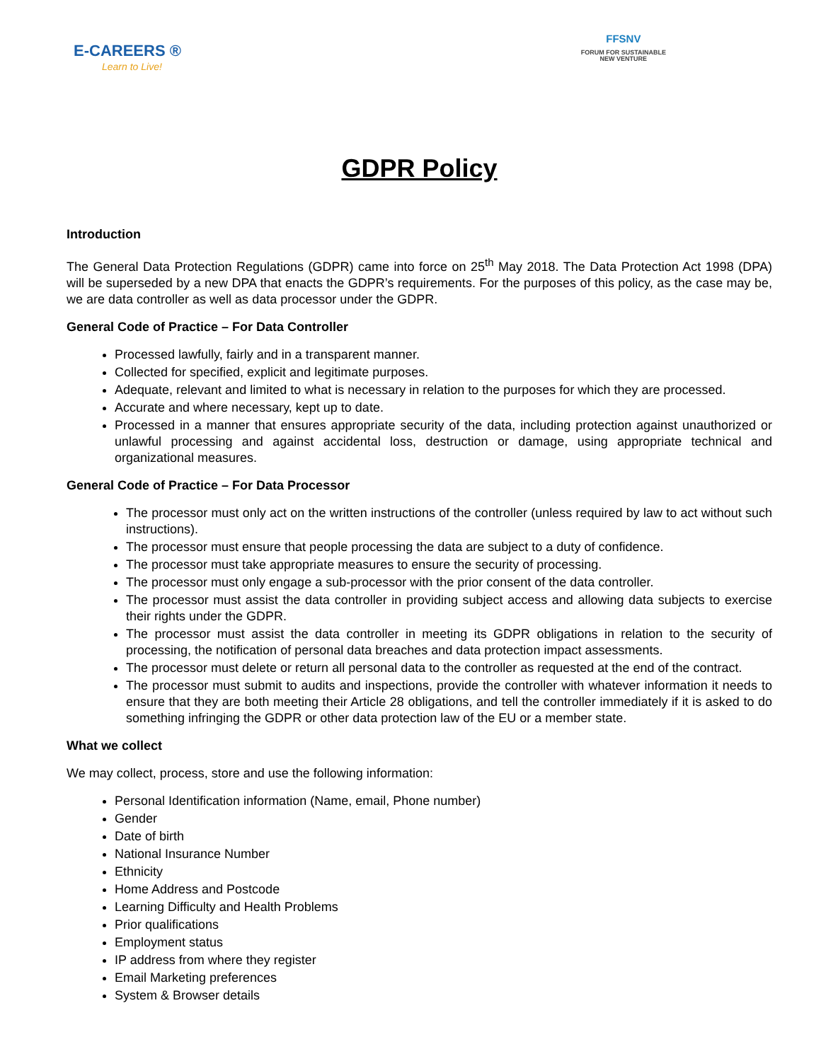E-CAREERS ®
Learn to Live!
FFSNV
FORUM FOR SUSTAINABLE
NEW VENTURE
GDPR Policy
Introduction
The General Data Protection Regulations (GDPR) came into force on 25<sup>th</sup> May 2018. The Data Protection Act 1998 (DPA) will be superseded by a new DPA that enacts the GDPR’s requirements. For the purposes of this policy, as the case may be, we are data controller as well as data processor under the GDPR.
General Code of Practice – For Data Controller
Processed lawfully, fairly and in a transparent manner.
Collected for specified, explicit and legitimate purposes.
Adequate, relevant and limited to what is necessary in relation to the purposes for which they are processed.
Accurate and where necessary, kept up to date.
Processed in a manner that ensures appropriate security of the data, including protection against unauthorized or unlawful processing and against accidental loss, destruction or damage, using appropriate technical and organizational measures.
General Code of Practice – For Data Processor
The processor must only act on the written instructions of the controller (unless required by law to act without such instructions).
The processor must ensure that people processing the data are subject to a duty of confidence.
The processor must take appropriate measures to ensure the security of processing.
The processor must only engage a sub-processor with the prior consent of the data controller.
The processor must assist the data controller in providing subject access and allowing data subjects to exercise their rights under the GDPR.
The processor must assist the data controller in meeting its GDPR obligations in relation to the security of processing, the notification of personal data breaches and data protection impact assessments.
The processor must delete or return all personal data to the controller as requested at the end of the contract.
The processor must submit to audits and inspections, provide the controller with whatever information it needs to ensure that they are both meeting their Article 28 obligations, and tell the controller immediately if it is asked to do something infringing the GDPR or other data protection law of the EU or a member state.
What we collect
We may collect, process, store and use the following information:
Personal Identification information (Name, email, Phone number)
Gender
Date of birth
National Insurance Number
Ethnicity
Home Address and Postcode
Learning Difficulty and Health Problems
Prior qualifications
Employment status
IP address from where they register
Email Marketing preferences
System & Browser details